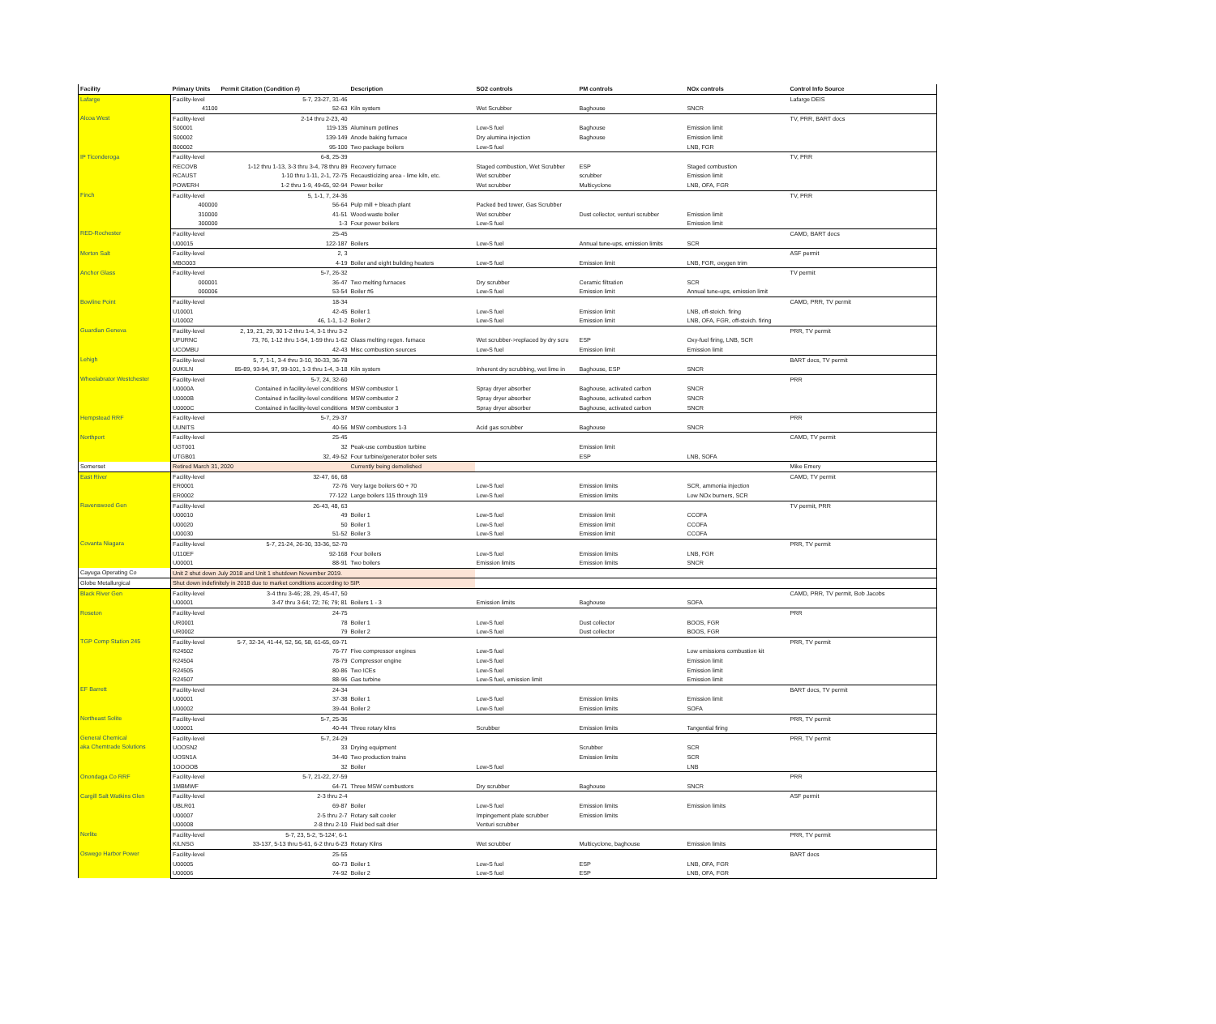| Facility | Primary Units | Permit Citation (Condition #) | Description | SO2 controls | PM controls | NOx controls | Control Info Source |
| --- | --- | --- | --- | --- | --- | --- | --- |
| Lafarge | Facility-level | 5-7, 23-27, 31-46 | | | | | Lafarge DEIS |
| | 41100 | 52-63 | Kiln system | Wet Scrubber | Baghouse | SNCR | |
| Alcoa West | Facility-level | 2-14 thru 2-23, 40 | | | | | TV, PRR, BART docs |
| | S00001 | 119-135 | Aluminum potlines | Low-S fuel | Baghouse | Emission limit | |
| | S00002 | 139-149 | Anode baking furnace | Dry alumina injection | Baghouse | Emission limit | |
| | B00002 | 95-100 | Two package boilers | Low-S fuel | | LNB, FGR | |
| IP Ticonderoga | Facility-level | 6-8, 25-39 | | | | | TV, PRR |
| | RECOVB | 1-12 thru 1-13, 3-3 thru 3-4, 78 thru 89 | Recovery furnace | Staged combustion, Wet Scrubber | ESP | Staged combustion | |
| | RCAUST | 1-10 thru 1-11, 2-1, 72-75 | Recausticizing area - lime kiln, etc. | Wet scrubber | scrubber | Emission limit | |
| | POWERH | 1-2 thru 1-9, 49-65, 92-94 | Power boiler | Wet scrubber | Multicyclone | LNB, OFA, FGR | |
| Finch | Facility-level | 5, 1-1, 7, 24-36 | | | | | TV, PRR |
| | 400000 | 56-64 | Pulp mill + bleach plant | Packed bed tower, Gas Scrubber | | | |
| | 310000 | 41-51 | Wood-waste boiler | Wet scrubber | Dust collector, venturi scrubber | Emission limit | |
| | 300000 | 1-3 | Four power boilers | Low-S fuel | | Emission limit | |
| RED-Rochester | Facility-level | 25-45 | | | | | CAMD, BART docs |
| | U00015 | 122-187 | Boilers | Low-S fuel | Annual tune-ups, emission limits | SCR | |
| Morton Salt | Facility-level | 2, 3 | | | | | ASF permit |
| | MBG003 | 4-19 | Boiler and eight building heaters | Low-S fuel | Emission limit | LNB, FGR, oxygen trim | |
| Anchor Glass | Facility-level | 5-7, 26-32 | | | | | TV permit |
| | 000001 | 36-47 | Two melting furnaces | Dry scrubber | Ceramic filtration | SCR | |
| | 000006 | 53-54 | Boiler #6 | Low-S fuel | Emission limit | Annual tune-ups, emission limit | |
| Bowline Point | Facility-level | 18-34 | | | | | CAMD, PRR, TV permit |
| | U10001 | 42-45 | Boiler 1 | Low-S fuel | Emission limit | LNB, off-stoich. firing | |
| | U10002 | 46, 1-1, 1-2 | Boiler 2 | Low-S fuel | Emission limit | LNB, OFA, FGR, off-stoich. firing | |
| Guardian Geneva | Facility-level | 2, 19, 21, 29, 30 1-2 thru 1-4, 3-1 thru 3-2 | | | | | PRR, TV permit |
| | UFURNC | 73, 76, 1-12 thru 1-54, 1-59 thru 1-62 | Glass melting regen. furnace | Wet scrubber->replaced by dry scru | ESP | Oxy-fuel firing, LNB, SCR | |
| | UCOMBU | 42-43 | Misc combustion sources | Low-S fuel | Emission limit | Emission limit | |
| Lehigh | Facility-level | 5, 7, 1-1, 3-4 thru 3-10, 30-33, 36-78 | | | | | BART docs, TV permit |
| | 0UKILN | 85-89, 93-94, 97, 99-101, 1-3 thru 1-4, 3-18 | Kiln system | Inherent dry scrubbing, wet lime in | Baghouse, ESP | SNCR | |
| Wheelabrator Westchester | Facility-level | 5-7, 24, 32-60 | | | | | PRR |
| | U0000A | Contained in facility-level conditions | MSW combustor 1 | Spray dryer absorber | Baghouse, activated carbon | SNCR | |
| | U0000B | Contained in facility-level conditions | MSW combustor 2 | Spray dryer absorber | Baghouse, activated carbon | SNCR | |
| | U0000C | Contained in facility-level conditions | MSW combustor 3 | Spray dryer absorber | Baghouse, activated carbon | SNCR | |
| Hempstead RRF | Facility-level | 5-7, 29-37 | | | | | PRR |
| | UUNITS | 40-56 | MSW combustors 1-3 | Acid gas scrubber | Baghouse | SNCR | |
| Northport | Facility-level | 25-45 | | | | | CAMD, TV permit |
| | UGT001 | 32 | Peak-use combustion turbine | | Emission limit | | |
| | UTGB01 | 32, 49-52 | Four turbine/generator boiler sets | | ESP | LNB, SOFA | |
| Somerset | Retired March 31, 2020 | | Currently being demolished | | | | Mike Emery |
| East River | Facility-level | 32-47, 66, 68 | | | | | CAMD, TV permit |
| | ER0001 | 72-76 | Very large boilers 60 + 70 | Low-S fuel | Emission limits | SCR, ammonia injection | |
| | ER0002 | 77-122 | Large boilers 115 through 119 | Low-S fuel | Emission limits | Low NOx burners, SCR | |
| Ravenswood Gen | Facility-level | 26-43, 48, 63 | | | | | TV permit, PRR |
| | U00010 | 49 | Boiler 1 | Low-S fuel | Emission limit | CCOFA | |
| | U00020 | 50 | Boiler 1 | Low-S fuel | Emission limit | CCOFA | |
| | U00030 | 51-52 | Boiler 3 | Low-S fuel | Emission limit | CCOFA | |
| Covanta Niagara | Facility-level | 5-7, 21-24, 26-30, 33-36, 52-70 | | | | | PRR, TV permit |
| | U110EF | 92-168 | Four boilers | Low-S fuel | Emission limits | LNB, FGR | |
| | U00001 | 88-91 | Two boilers | Emission limits | Emission limits | SNCR | |
| Cayuga Operating Co | Unit 2 shut down July 2018 and Unit 1 shutdown November 2019. | | | | | | |
| Globe Metallurgical | Shut down indefinitely in 2018 due to market conditions according to SIP. | | | | | | |
| Black River Gen | Facility-level | 3-4 thru 3-46; 28, 29, 45-47, 50 | | | | | CAMD, PRR, TV permit, Bob Jacobs |
| | U00001 | 3-47 thru 3-64; 72; 76; 79; 81 | Boilers 1 - 3 | Emission limits | Baghouse | SOFA | |
| Roseton | Facility-level | 24-75 | | | | | PRR |
| | UR0001 | 78 | Boiler 1 | Low-S fuel | Dust collector | BOOS, FGR | |
| | UR0002 | 79 | Boiler 2 | Low-S fuel | Dust collector | BOOS, FGR | |
| TGP Comp Station 245 | Facility-level | 5-7, 32-34, 41-44, 52, 56, 58, 61-65, 69-71 | | | | | PRR, TV permit |
| | R24502 | 76-77 | Five compressor engines | Low-S fuel | | Low emissions combustion kit | |
| | R24504 | 78-79 | Compressor engine | Low-S fuel | | Emission limit | |
| | R24505 | 80-86 | Two ICEs | Low-S fuel | | Emission limit | |
| | R24507 | 88-96 | Gas turbine | Low-S fuel, emission limit | | Emission limit | |
| EF Barrett | Facility-level | 24-34 | | | | | BART docs, TV permit |
| | U00001 | 37-38 | Boiler 1 | Low-S fuel | Emission limits | Emission limit | |
| | U00002 | 39-44 | Boiler 2 | Low-S fuel | Emission limits | SOFA | |
| Northeast Solite | Facility-level | 5-7, 25-36 | | | | | PRR, TV permit |
| | U00001 | 40-44 | Three rotary kilns | Scrubber | Emission limits | Tangential firing | |
| General Chemical aka Chemtrade Solutions | Facility-level | 5-7, 24-29 | | | | | PRR, TV permit |
| | UOOSN2 | 33 | Drying equipment | | Scrubber | SCR | |
| | UOSN1A | 34-40 | Two production trains | | Emission limits | SCR | |
| | 1OOOOB | 32 | Boiler | Low-S fuel | | LNB | |
| Onondaga Co RRF | Facility-level | 5-7, 21-22, 27-59 | | | | | PRR |
| | 1MBMWF | 64-71 | Three MSW combustors | Dry scrubber | Baghouse | SNCR | |
| Cargill Salt Watkins Glen | Facility-level | 2-3 thru 2-4 | | | | | ASF permit |
| | UBLR01 | 69-87 | Boiler | Low-S fuel | Emission limits | Emission limits | |
| | U00007 | 2-5 thru 2-7 | Rotary salt cooler | Impingement plate scrubber | Emission limits | | |
| | U00008 | 2-8 thru 2-10 | Fluid bed salt drier | Venturi scrubber | | | |
| Norlite | Facility-level | 5-7, 23, 5-2, '5-124', 6-1 | | | | | PRR, TV permit |
| | KILNSG | 33-137, 5-13 thru 5-61, 6-2 thru 6-23 | Rotary Kilns | Wet scrubber | Multicyclone, baghouse | Emission limits | |
| Oswego Harbor Power | Facility-level | 25-55 | | | | | BART docs |
| | U00005 | 60-73 | Boiler 1 | Low-S fuel | ESP | LNB, OFA, FGR | |
| | U00006 | 74-92 | Boiler 2 | Low-S fuel | ESP | LNB, OFA, FGR | |